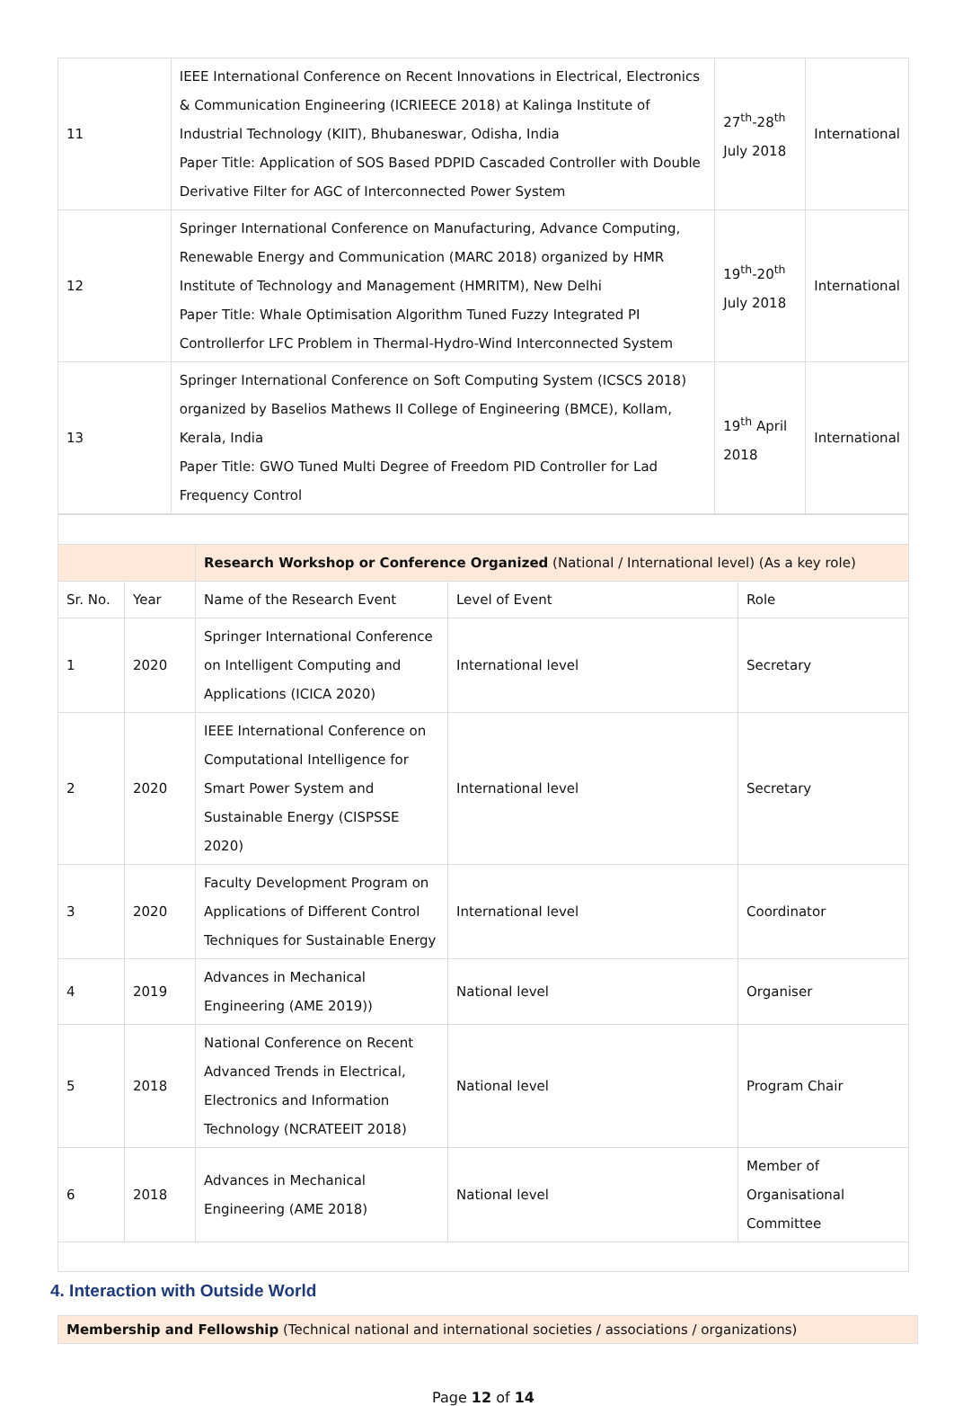| 11 | IEEE International Conference on Recent Innovations in Electrical, Electronics & Communication Engineering (ICRIEECE 2018) at Kalinga Institute of Industrial Technology (KIIT), Bhubaneswar, Odisha, India Paper Title: Application of SOS Based PDPID Cascaded Controller with Double Derivative Filter for AGC of Interconnected Power System | 27<sup>th</sup>-28<sup>th</sup> July 2018 | International |
| 12 | Springer International Conference on Manufacturing, Advance Computing, Renewable Energy and Communication (MARC 2018) organized by HMR Institute of Technology and Management (HMRITM), New Delhi Paper Title: Whale Optimisation Algorithm Tuned Fuzzy Integrated PI Controllerfor LFC Problem in Thermal-Hydro-Wind Interconnected System | 19<sup>th</sup>-20<sup>th</sup> July 2018 | International |
| 13 | Springer International Conference on Soft Computing System (ICSCS 2018) organized by Baselios Mathews II College of Engineering (BMCE), Kollam, Kerala, India Paper Title: GWO Tuned Multi Degree of Freedom PID Controller for Lad Frequency Control | 19<sup>th</sup> April 2018 | International |
| | | Research Workshop or Conference Organized (National / International level) (As a key role) | | |
| Sr. No. | Year | Name of the Research Event | Level of Event | Role |
| 1 | 2020 | Springer International Conference on Intelligent Computing and Applications (ICICA 2020) | International level | Secretary |
| 2 | 2020 | IEEE International Conference on Computational Intelligence for Smart Power System and Sustainable Energy (CISPSSE 2020) | International level | Secretary |
| 3 | 2020 | Faculty Development Program on Applications of Different Control Techniques for Sustainable Energy | International level | Coordinator |
| 4 | 2019 | Advances in Mechanical Engineering (AME 2019)) | National level | Organiser |
| 5 | 2018 | National Conference on Recent Advanced Trends in Electrical, Electronics and Information Technology (NCRATEEIT 2018) | National level | Program Chair |
| 6 | 2018 | Advances in Mechanical Engineering (AME 2018) | National level | Member of Organisational Committee |
4. Interaction with Outside World
Membership and Fellowship (Technical national and international societies / associations / organizations)
Page 12 of 14